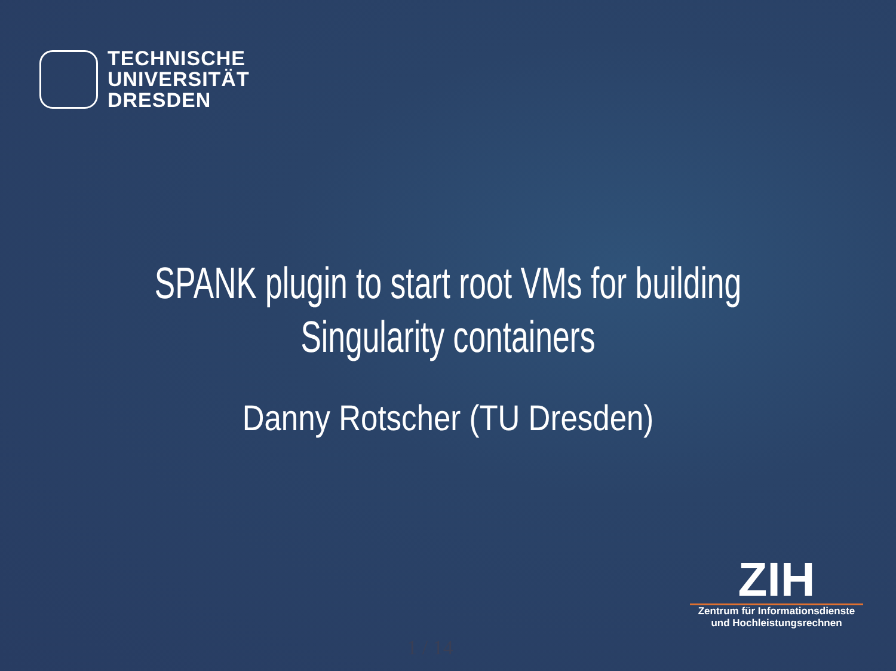TECHNISCHE
UNIVERSITÄT
DRESDEN
SPANK plugin to start root VMs for building
Singularity containers
Danny Rotscher (TU Dresden)
ZIH
Zentrum für Informationsdienste
und Hochleistungsrechnen
1 / 14